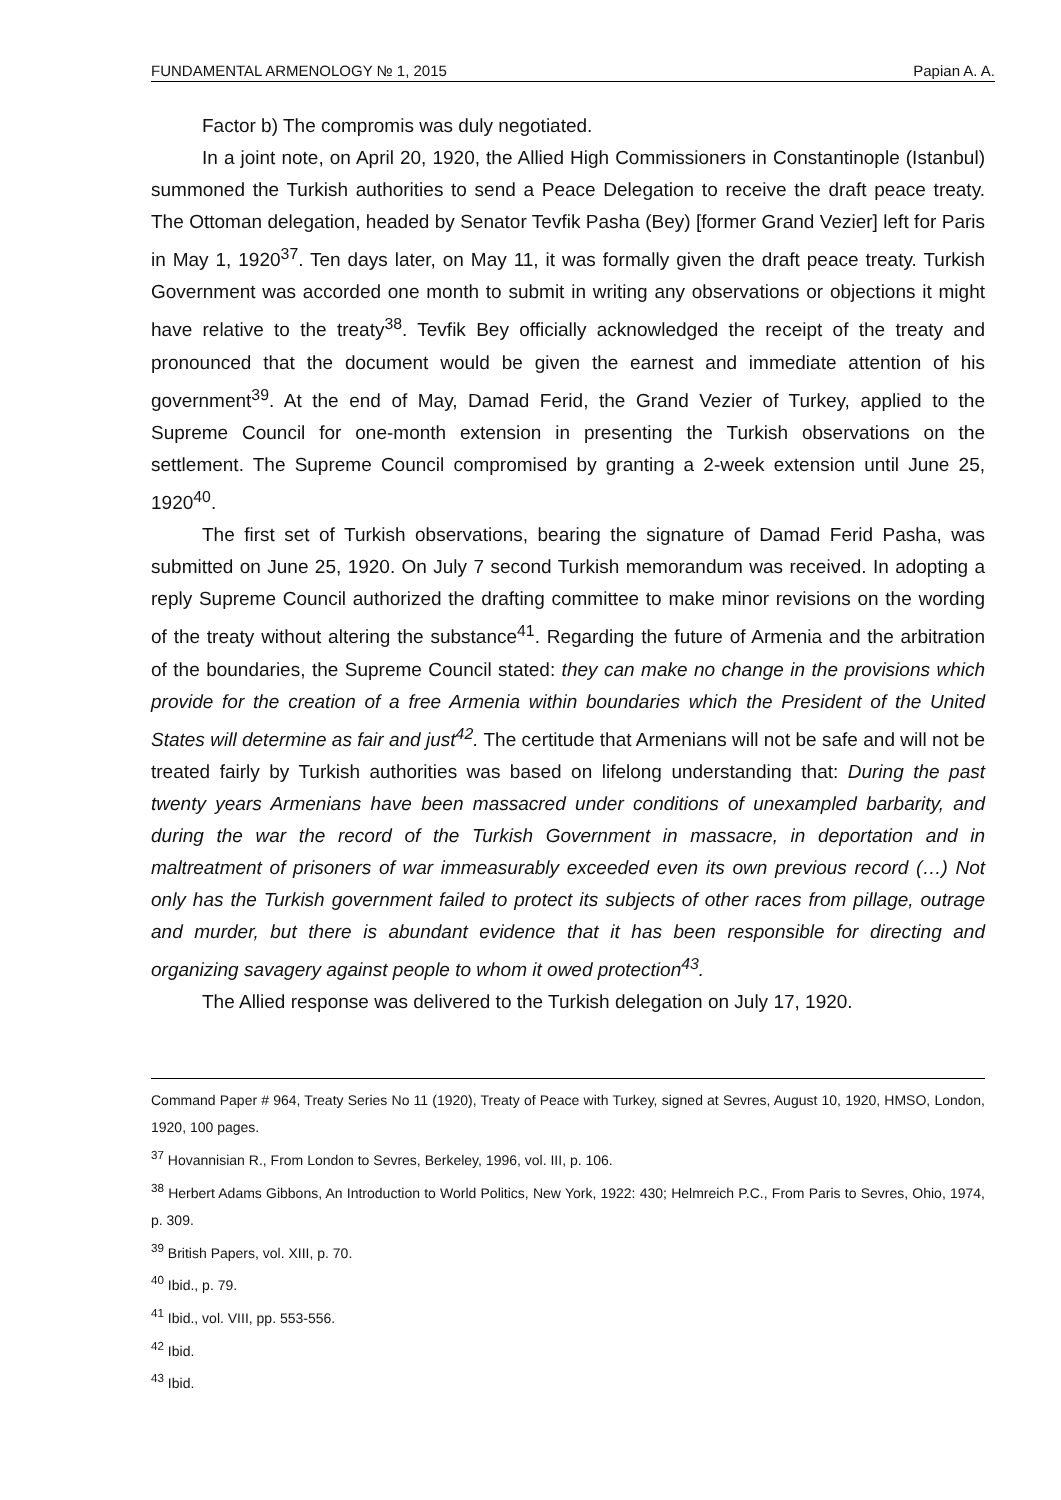FUNDAMENTAL ARMENOLOGY № 1, 2015 Papian A. A.
Factor b) The compromis was duly negotiated.
In a joint note, on April 20, 1920, the Allied High Commissioners in Constantinople (Istanbul) summoned the Turkish authorities to send a Peace Delegation to receive the draft peace treaty. The Ottoman delegation, headed by Senator Tevfik Pasha (Bey) [former Grand Vezier] left for Paris in May 1, 1920<sup>37</sup>. Ten days later, on May 11, it was formally given the draft peace treaty. Turkish Government was accorded one month to submit in writing any observations or objections it might have relative to the treaty<sup>38</sup>. Tevfik Bey officially acknowledged the receipt of the treaty and pronounced that the document would be given the earnest and immediate attention of his government<sup>39</sup>. At the end of May, Damad Ferid, the Grand Vezier of Turkey, applied to the Supreme Council for one-month extension in presenting the Turkish observations on the settlement. The Supreme Council compromised by granting a 2-week extension until June 25, 1920<sup>40</sup>.
The first set of Turkish observations, bearing the signature of Damad Ferid Pasha, was submitted on June 25, 1920. On July 7 second Turkish memorandum was received. In adopting a reply Supreme Council authorized the drafting committee to make minor revisions on the wording of the treaty without altering the substance<sup>41</sup>. Regarding the future of Armenia and the arbitration of the boundaries, the Supreme Council stated: they can make no change in the provisions which provide for the creation of a free Armenia within boundaries which the President of the United States will determine as fair and just<sup>42</sup>. The certitude that Armenians will not be safe and will not be treated fairly by Turkish authorities was based on lifelong understanding that: During the past twenty years Armenians have been massacred under conditions of unexampled barbarity, and during the war the record of the Turkish Government in massacre, in deportation and in maltreatment of prisoners of war immeasurably exceeded even its own previous record (…) Not only has the Turkish government failed to protect its subjects of other races from pillage, outrage and murder, but there is abundant evidence that it has been responsible for directing and organizing savagery against people to whom it owed protection<sup>43</sup>.
The Allied response was delivered to the Turkish delegation on July 17, 1920.
Command Paper # 964, Treaty Series No 11 (1920), Treaty of Peace with Turkey, signed at Sevres, August 10, 1920, HMSO, London, 1920, 100 pages.
<sup>37</sup> Hovannisian R., From London to Sevres, Berkeley, 1996, vol. III, p. 106.
<sup>38</sup> Herbert Adams Gibbons, An Introduction to World Politics, New York, 1922: 430; Helmreich P.C., From Paris to Sevres, Ohio, 1974, p. 309.
<sup>39</sup> British Papers, vol. XIII, p. 70.
<sup>40</sup> Ibid., p. 79.
<sup>41</sup> Ibid., vol. VIII, pp. 553-556.
<sup>42</sup> Ibid.
<sup>43</sup> Ibid.